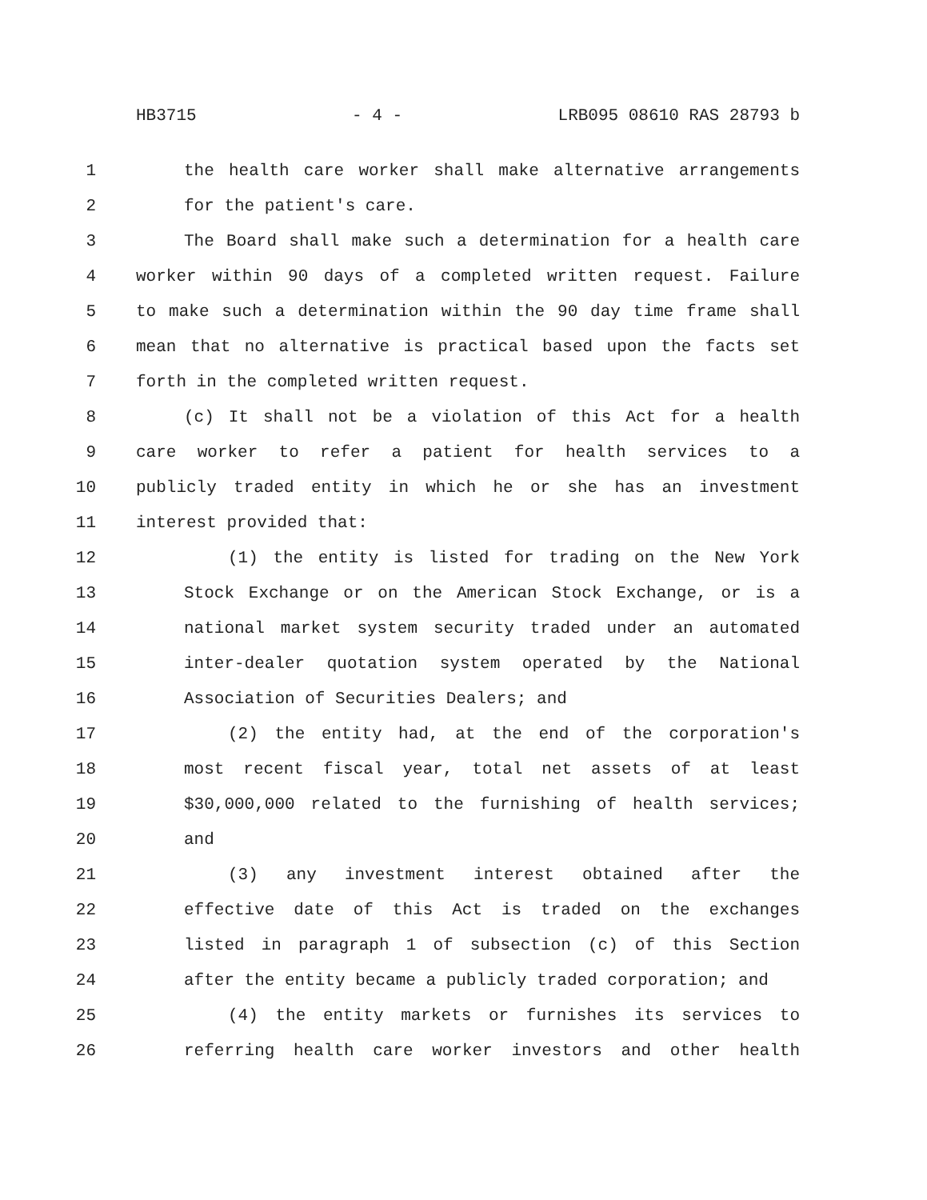HB3715 - 4 - LRB095 08610 RAS 28793 b
1 the health care worker shall make alternative arrangements
2 for the patient's care.
3 The Board shall make such a determination for a health care
4 worker within 90 days of a completed written request. Failure
5 to make such a determination within the 90 day time frame shall
6 mean that no alternative is practical based upon the facts set
7 forth in the completed written request.
8 (c) It shall not be a violation of this Act for a health
9 care worker to refer a patient for health services to a
10 publicly traded entity in which he or she has an investment
11 interest provided that:
12 (1) the entity is listed for trading on the New York
13 Stock Exchange or on the American Stock Exchange, or is a
14 national market system security traded under an automated
15 inter-dealer quotation system operated by the National
16 Association of Securities Dealers; and
17 (2) the entity had, at the end of the corporation's
18 most recent fiscal year, total net assets of at least
19 $30,000,000 related to the furnishing of health services;
20 and
21 (3) any investment interest obtained after the
22 effective date of this Act is traded on the exchanges
23 listed in paragraph 1 of subsection (c) of this Section
24 after the entity became a publicly traded corporation; and
25 (4) the entity markets or furnishes its services to
26 referring health care worker investors and other health